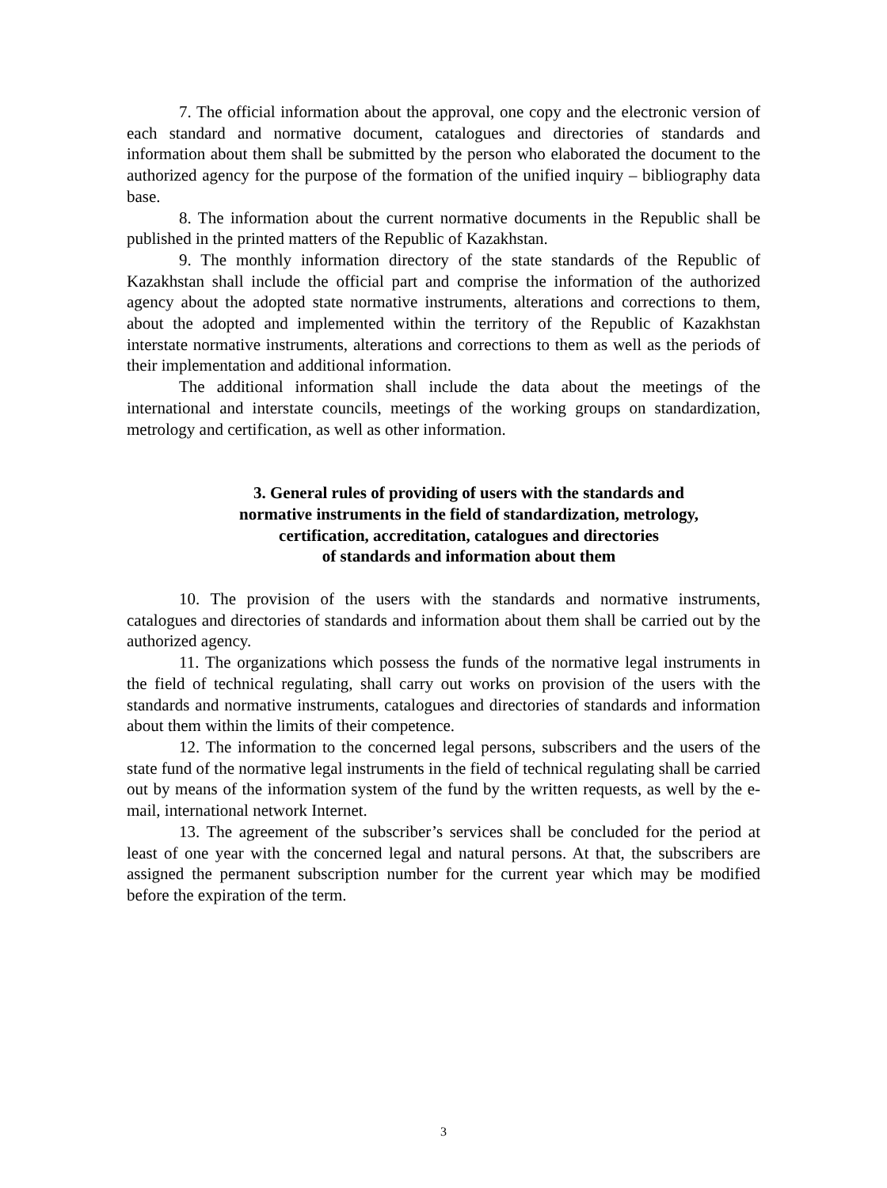7. The official information about the approval, one copy and the electronic version of each standard and normative document, catalogues and directories of standards and information about them shall be submitted by the person who elaborated the document to the authorized agency for the purpose of the formation of the unified inquiry – bibliography data base.
8. The information about the current normative documents in the Republic shall be published in the printed matters of the Republic of Kazakhstan.
9. The monthly information directory of the state standards of the Republic of Kazakhstan shall include the official part and comprise the information of the authorized agency about the adopted state normative instruments, alterations and corrections to them, about the adopted and implemented within the territory of the Republic of Kazakhstan interstate normative instruments, alterations and corrections to them as well as the periods of their implementation and additional information.
The additional information shall include the data about the meetings of the international and interstate councils, meetings of the working groups on standardization, metrology and certification, as well as other information.
3. General rules of providing of users with the standards and
normative instruments in the field of standardization, metrology,
certification, accreditation, catalogues and directories
of standards and information about them
10. The provision of the users with the standards and normative instruments, catalogues and directories of standards and information about them shall be carried out by the authorized agency.
11. The organizations which possess the funds of the normative legal instruments in the field of technical regulating, shall carry out works on provision of the users with the standards and normative instruments, catalogues and directories of standards and information about them within the limits of their competence.
12. The information to the concerned legal persons, subscribers and the users of the state fund of the normative legal instruments in the field of technical regulating shall be carried out by means of the information system of the fund by the written requests, as well by the e-mail, international network Internet.
13. The agreement of the subscriber’s services shall be concluded for the period at least of one year with the concerned legal and natural persons. At that, the subscribers are assigned the permanent subscription number for the current year which may be modified before the expiration of the term.
3